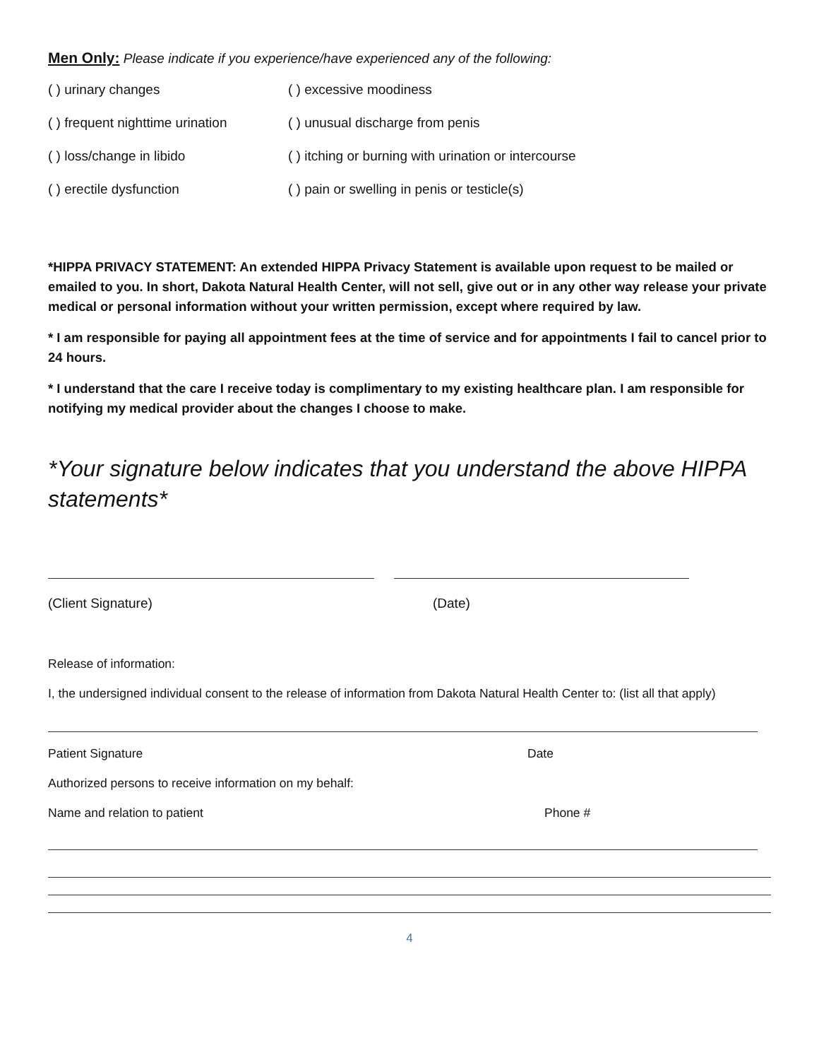Men Only: Please indicate if you experience/have experienced any of the following:
( ) urinary changes ( ) excessive moodiness
( ) frequent nighttime urination
( ) unusual discharge from penis
( ) loss/change in libido ( ) itching or burning with urination or intercourse
( ) erectile dysfunction ( ) pain or swelling in penis or testicle(s)
*HIPPA PRIVACY STATEMENT: An extended HIPPA Privacy Statement is available upon request to be mailed or emailed to you. In short, Dakota Natural Health Center, will not sell, give out or in any other way release your private medical or personal information without your written permission, except where required by law.
* I am responsible for paying all appointment fees at the time of service and for appointments I fail to cancel prior to 24 hours.
* I understand that the care I receive today is complimentary to my existing healthcare plan. I am responsible for notifying my medical provider about the changes I choose to make.
*Your signature below indicates that you understand the above HIPPA statements*
(Client Signature) (Date)
Release of information:
I, the undersigned individual consent to the release of information from Dakota Natural Health Center to: (list all that apply)
Patient Signature Date
Authorized persons to receive information on my behalf:
Name and relation to patient Phone #
4